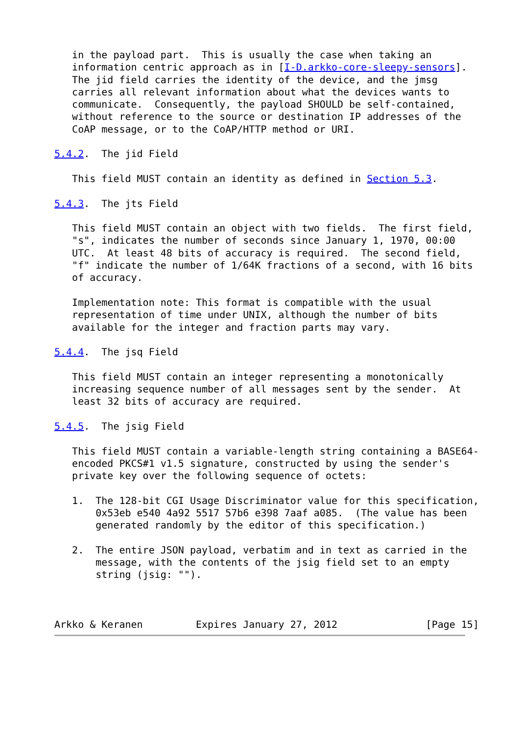in the payload part.  This is usually the case when taking an
   information centric approach as in [I-D.arkko-core-sleepy-sensors].
   The jid field carries the identity of the device, and the jmsg
   carries all relevant information about what the devices wants to
   communicate.  Consequently, the payload SHOULD be self-contained,
   without reference to the source or destination IP addresses of the
   CoAP message, or to the CoAP/HTTP method or URI.

5.4.2.  The jid Field

   This field MUST contain an identity as defined in Section 5.3.

5.4.3.  The jts Field

   This field MUST contain an object with two fields.  The first field,
   "s", indicates the number of seconds since January 1, 1970, 00:00
   UTC.  At least 48 bits of accuracy is required.  The second field,
   "f" indicate the number of 1/64K fractions of a second, with 16 bits
   of accuracy.

   Implementation note: This format is compatible with the usual
   representation of time under UNIX, although the number of bits
   available for the integer and fraction parts may vary.

5.4.4.  The jsq Field

   This field MUST contain an integer representing a monotonically
   increasing sequence number of all messages sent by the sender.  At
   least 32 bits of accuracy are required.

5.4.5.  The jsig Field

   This field MUST contain a variable-length string containing a BASE64-
   encoded PKCS#1 v1.5 signature, constructed by using the sender's
   private key over the following sequence of octets:

   1.  The 128-bit CGI Usage Discriminator value for this specification,
       0x53eb e540 4a92 5517 57b6 e398 7aaf a085.  (The value has been
       generated randomly by the editor of this specification.)

   2.  The entire JSON payload, verbatim and in text as carried in the
       message, with the contents of the jsig field set to an empty
       string (jsig: "").



Arkko & Keranen         Expires January 27, 2012               [Page 15]